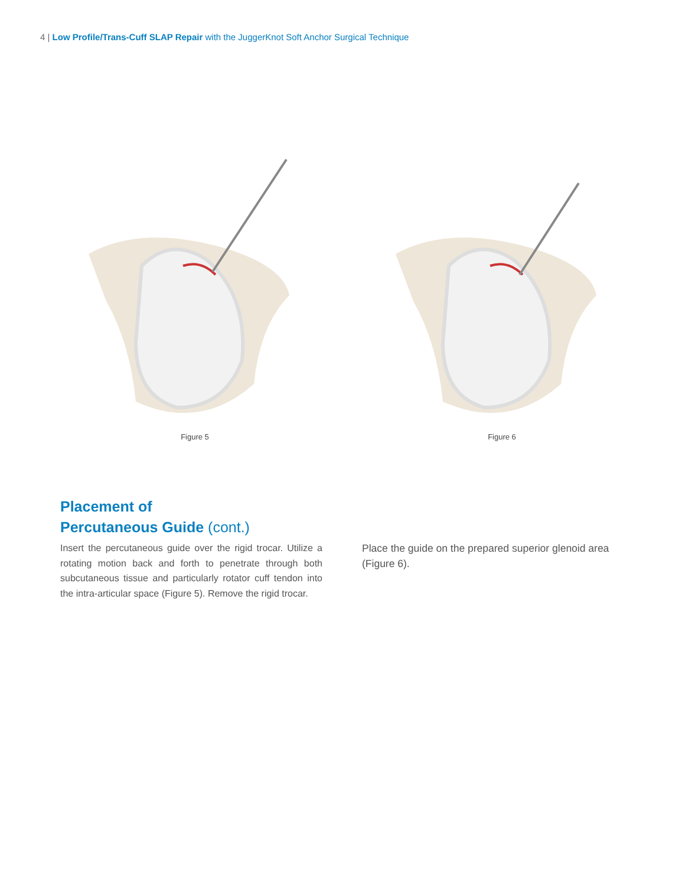4 | Low Profile/Trans-Cuff SLAP Repair with the JuggerKnot Soft Anchor Surgical Technique
Figure 5 Figure 6
Placement of
Percutaneous Guide (cont.)
Insert the percutaneous guide over the rigid trocar. Utilize a rotating motion back and forth to penetrate through both subcutaneous tissue and particularly rotator cuff tendon into the intra-articular space (Figure 5). Remove the rigid trocar.
Place the guide on the prepared superior glenoid area (Figure 6).